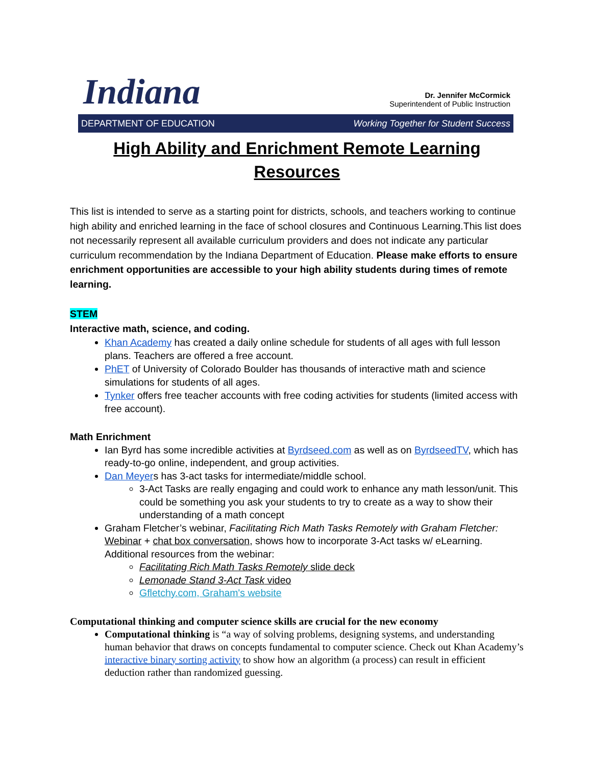Indiana
Dr. Jennifer McCormick
Superintendent of Public Instruction
DEPARTMENT OF EDUCATION Working Together for Student Success
High Ability and Enrichment Remote Learning Resources
This list is intended to serve as a starting point for districts, schools, and teachers working to continue high ability and enriched learning in the face of school closures and Continuous Learning.This list does not necessarily represent all available curriculum providers and does not indicate any particular curriculum recommendation by the Indiana Department of Education. Please make efforts to ensure enrichment opportunities are accessible to your high ability students during times of remote learning.
STEM
Interactive math, science, and coding.
Khan Academy has created a daily online schedule for students of all ages with full lesson plans. Teachers are offered a free account.
PhET of University of Colorado Boulder has thousands of interactive math and science simulations for students of all ages.
Tynker offers free teacher accounts with free coding activities for students (limited access with free account).
Math Enrichment
Ian Byrd has some incredible activities at Byrdseed.com as well as on ByrdseedTV, which has ready-to-go online, independent, and group activities.
Dan Meyers has 3-act tasks for intermediate/middle school.
3-Act Tasks are really engaging and could work to enhance any math lesson/unit. This could be something you ask your students to try to create as a way to show their understanding of a math concept
Graham Fletcher’s webinar, Facilitating Rich Math Tasks Remotely with Graham Fletcher: Webinar + chat box conversation, shows how to incorporate 3-Act tasks w/ eLearning.
Additional resources from the webinar:
Facilitating Rich Math Tasks Remotely slide deck
Lemonade Stand 3-Act Task video
Gfletchy.com, Graham's website
Computational thinking and computer science skills are crucial for the new economy
Computational thinking is “a way of solving problems, designing systems, and understanding human behavior that draws on concepts fundamental to computer science. Check out Khan Academy’s interactive binary sorting activity to show how an algorithm (a process) can result in efficient deduction rather than randomized guessing.